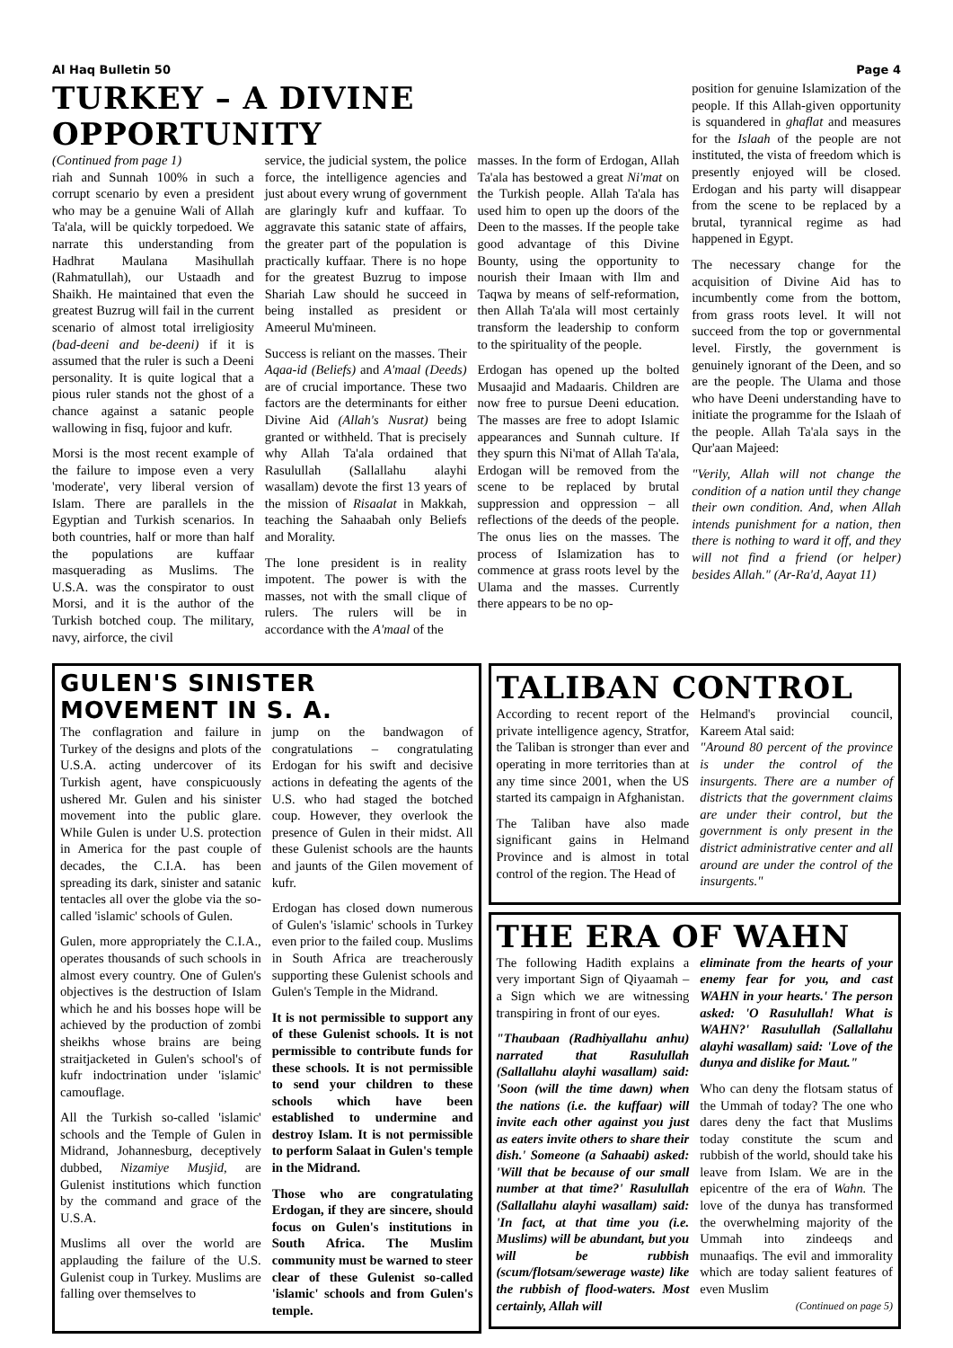Al Haq Bulletin 50 Page 4
TURKEY – A DIVINE OPPORTUNITY
(Continued from page 1)
riah and Sunnah 100% in such a corrupt scenario by even a president who may be a genuine Wali of Allah Ta'ala, will be quickly torpedoed. We narrate this understanding from Hadhrat Maulana Masihullah (Rahmatullah), our Ustaadh and Shaikh. He maintained that even the greatest Buzrug will fail in the current scenario of almost total irreligiosity (bad-deeni and be-deeni) if it is assumed that the ruler is such a Deeni personality. It is quite logical that a pious ruler stands not the ghost of a chance against a satanic people wallowing in fisq, fujoor and kufr.
Morsi is the most recent example of the failure to impose even a very 'moderate', very liberal version of Islam. There are parallels in the Egyptian and Turkish scenarios. In both countries, half or more than half the populations are kuffaar masquerading as Muslims. The U.S.A. was the conspirator to oust Morsi, and it is the author of the Turkish botched coup. The military, navy, airforce, the civil
service, the judicial system, the police force, the intelligence agencies and just about every wrung of government are glaringly kufr and kuffaar. To aggravate this satanic state of affairs, the greater part of the population is practically kuffaar. There is no hope for the greatest Buzrug to impose Shariah Law should he succeed in being installed as president or Ameerul Mu'mineen.
Success is reliant on the masses. Their Aqaa-id (Beliefs) and A'maal (Deeds) are of crucial importance. These two factors are the determinants for either Divine Aid (Allah's Nusrat) being granted or withheld. That is precisely why Allah Ta'ala ordained that Rasulullah (Sallallahu alayhi wasallam) devote the first 13 years of the mission of Risaalat in Makkah, teaching the Sahaabah only Beliefs and Morality.
The lone president is in reality impotent. The power is with the masses, not with the small clique of rulers. The rulers will be in accordance with the A'maal of the
masses. In the form of Erdogan, Allah Ta'ala has bestowed a great Ni'mat on the Turkish people. Allah Ta'ala has used him to open up the doors of the Deen to the masses. If the people take good advantage of this Divine Bounty, using the opportunity to nourish their Imaan with Ilm and Taqwa by means of self-reformation, then Allah Ta'ala will most certainly transform the leadership to conform to the spirituality of the people.
Erdogan has opened up the bolted Musaajid and Madaaris. Children are now free to pursue Deeni education. The masses are free to adopt Islamic appearances and Sunnah culture. If they spurn this Ni'mat of Allah Ta'ala, Erdogan will be removed from the scene to be replaced by brutal suppression and oppression – all reflections of the deeds of the people. The onus lies on the masses. The process of Islamization has to commence at grass roots level by the Ulama and the masses. Currently there appears to be no op-
position for genuine Islamization of the people. If this Allah-given opportunity is squandered in ghaflat and measures for the Islaah of the people are not instituted, the vista of freedom which is presently enjoyed will be closed. Erdogan and his party will disappear from the scene to be replaced by a brutal, tyrannical regime as had happened in Egypt.
The necessary change for the acquisition of Divine Aid has to incumbently come from the bottom, from grass roots level. It will not succeed from the top or governmental level. Firstly, the government is genuinely ignorant of the Deen, and so are the people. The Ulama and those who have Deeni understanding have to initiate the programme for the Islaah of the people. Allah Ta'ala says in the Qur'aan Majeed:
"Verily, Allah will not change the condition of a nation until they change their own condition. And, when Allah intends punishment for a nation, then there is nothing to ward it off, and they will not find a friend (or helper) besides Allah." (Ar-Ra'd, Aayat 11)
GULEN'S SINISTER MOVEMENT IN S. A.
The conflagration and failure in Turkey of the designs and plots of the U.S.A. acting undercover of its Turkish agent, have conspicuously ushered Mr. Gulen and his sinister movement into the public glare. While Gulen is under U.S. protection in America for the past couple of decades, the C.I.A. has been spreading its dark, sinister and satanic tentacles all over the globe via the so-called 'islamic' schools of Gulen.
Gulen, more appropriately the C.I.A., operates thousands of such schools in almost every country. One of Gulen's objectives is the destruction of Islam which he and his bosses hope will be achieved by the production of zombi sheikhs whose brains are being straitjacketed in Gulen's school's of kufr indoctrination under 'islamic' camouflage.
All the Turkish so-called 'islamic' schools and the Temple of Gulen in Midrand, Johannesburg, deceptively dubbed, Nizamiye Musjid, are Gulenist institutions which function by the command and grace of the U.S.A.
Muslims all over the world are applauding the failure of the U.S. Gulenist coup in Turkey. Muslims are falling over themselves to
jump on the bandwagon of congratulations – congratulating Erdogan for his swift and decisive actions in defeating the agents of the U.S. who had staged the botched coup. However, they overlook the presence of Gulen in their midst. All these Gulenist schools are the haunts and jaunts of the Gilen movement of kufr.
Erdogan has closed down numerous of Gulen's 'islamic' schools in Turkey even prior to the failed coup. Muslims in South Africa are treacherously supporting these Gulenist schools and Gulen's Temple in the Midrand.
It is not permissible to support any of these Gulenist schools. It is not permissible to contribute funds for these schools. It is not permissible to send your children to these schools which have been established to undermine and destroy Islam. It is not permissible to perform Salaat in Gulen's temple in the Midrand.
Those who are congratulating Erdogan, if they are sincere, should focus on Gulen's institutions in South Africa. The Muslim community must be warned to steer clear of these Gulenist so-called 'islamic' schools and from Gulen's temple.
TALIBAN CONTROL
According to recent report of the private intelligence agency, Stratfor, the Taliban is stronger than ever and operating in more territories than at any time since 2001, when the US started its campaign in Afghanistan.
The Taliban have also made significant gains in Helmand Province and is almost in total control of the region. The Head of
Helmand's provincial council, Kareem Atal said:
"Around 80 percent of the province is under the control of the insurgents. There are a number of districts that the government claims are under their control, but the government is only present in the district administrative center and all around are under the control of the insurgents."
THE ERA OF WAHN
The following Hadith explains a very important Sign of Qiyaamah – a Sign which we are witnessing transpiring in front of our eyes.
"Thaubaan (Radhiyallahu anhu) narrated that Rasulullah (Sallallahu alayhi wasallam) said: 'Soon (will the time dawn) when the nations (i.e. the kuffaar) will invite each other against you just as eaters invite others to share their dish.' Someone (a Sahaabi) asked: 'Will that be because of our small number at that time?' Rasulullah (Sallallahu alayhi wasallam) said: 'In fact, at that time you (i.e. Muslims) will be abundant, but you will be rubbish (scum/flotsam/sewerage waste) like the rubbish of flood-waters. Most certainly, Allah will
eliminate from the hearts of your enemy fear for you, and cast WAHN in your hearts.' The person asked: 'O Rasulullah! What is WAHN?' Rasulullah (Sallallahu alayhi wasallam) said: 'Love of the dunya and dislike for Maut."
Who can deny the flotsam status of the Ummah of today? The one who dares deny the fact that Muslims today constitute the scum and rubbish of the world, should take his leave from Islam. We are in the epicentre of the era of Wahn. The love of the dunya has transformed the overwhelming majority of the Ummah into zindeeqs and munaafiqs. The evil and immorality which are today salient features of even Muslim
(Continued on page 5)